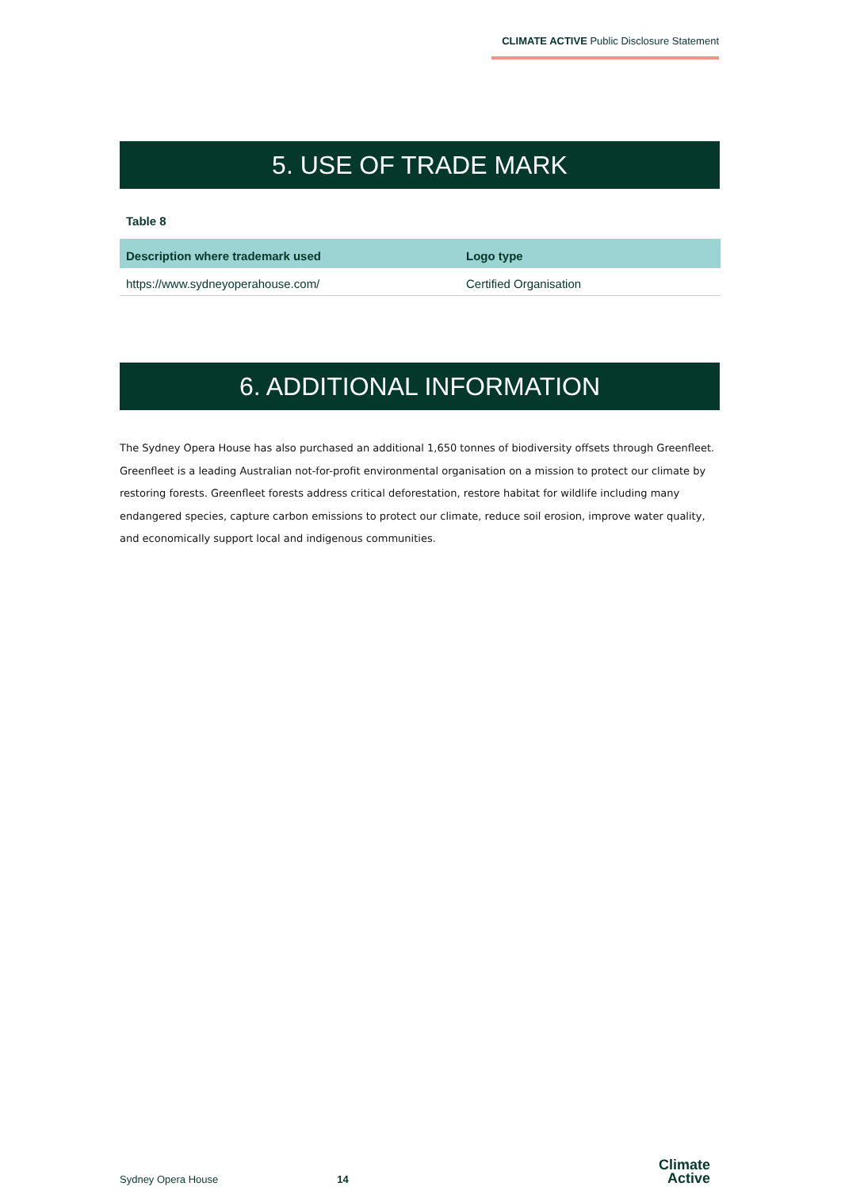CLIMATE ACTIVE Public Disclosure Statement
5. USE OF TRADE MARK
Table 8
| Description where trademark used | Logo type |
| --- | --- |
| https://www.sydneyoperahouse.com/ | Certified Organisation |
6. ADDITIONAL INFORMATION
The Sydney Opera House has also purchased an additional 1,650 tonnes of biodiversity offsets through Greenfleet. Greenfleet is a leading Australian not-for-profit environmental organisation on a mission to protect our climate by restoring forests. Greenfleet forests address critical deforestation, restore habitat for wildlife including many endangered species, capture carbon emissions to protect our climate, reduce soil erosion, improve water quality, and economically support local and indigenous communities.
Sydney Opera House 14
Climate
Active